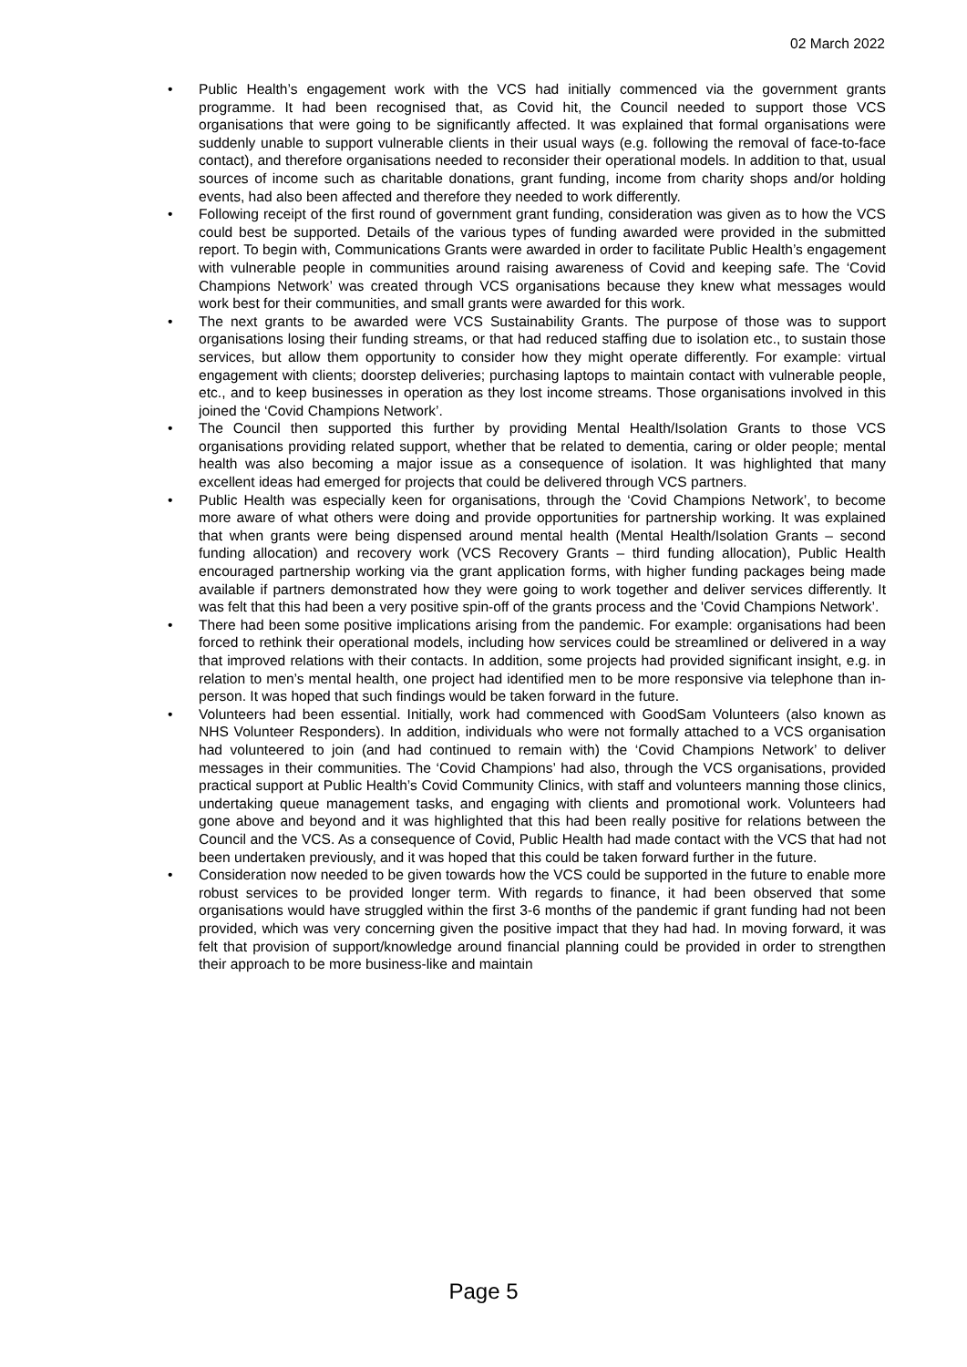02 March 2022
• Public Health’s engagement work with the VCS had initially commenced via the government grants programme. It had been recognised that, as Covid hit, the Council needed to support those VCS organisations that were going to be significantly affected. It was explained that formal organisations were suddenly unable to support vulnerable clients in their usual ways (e.g. following the removal of face-to-face contact), and therefore organisations needed to reconsider their operational models. In addition to that, usual sources of income such as charitable donations, grant funding, income from charity shops and/or holding events, had also been affected and therefore they needed to work differently.
• Following receipt of the first round of government grant funding, consideration was given as to how the VCS could best be supported. Details of the various types of funding awarded were provided in the submitted report. To begin with, Communications Grants were awarded in order to facilitate Public Health’s engagement with vulnerable people in communities around raising awareness of Covid and keeping safe. The ‘Covid Champions Network’ was created through VCS organisations because they knew what messages would work best for their communities, and small grants were awarded for this work.
• The next grants to be awarded were VCS Sustainability Grants. The purpose of those was to support organisations losing their funding streams, or that had reduced staffing due to isolation etc., to sustain those services, but allow them opportunity to consider how they might operate differently. For example: virtual engagement with clients; doorstep deliveries; purchasing laptops to maintain contact with vulnerable people, etc., and to keep businesses in operation as they lost income streams. Those organisations involved in this joined the ‘Covid Champions Network’.
• The Council then supported this further by providing Mental Health/Isolation Grants to those VCS organisations providing related support, whether that be related to dementia, caring or older people; mental health was also becoming a major issue as a consequence of isolation. It was highlighted that many excellent ideas had emerged for projects that could be delivered through VCS partners.
• Public Health was especially keen for organisations, through the ‘Covid Champions Network’, to become more aware of what others were doing and provide opportunities for partnership working. It was explained that when grants were being dispensed around mental health (Mental Health/Isolation Grants – second funding allocation) and recovery work (VCS Recovery Grants – third funding allocation), Public Health encouraged partnership working via the grant application forms, with higher funding packages being made available if partners demonstrated how they were going to work together and deliver services differently. It was felt that this had been a very positive spin-off of the grants process and the 'Covid Champions Network’.
• There had been some positive implications arising from the pandemic. For example: organisations had been forced to rethink their operational models, including how services could be streamlined or delivered in a way that improved relations with their contacts. In addition, some projects had provided significant insight, e.g. in relation to men’s mental health, one project had identified men to be more responsive via telephone than in-person. It was hoped that such findings would be taken forward in the future.
• Volunteers had been essential. Initially, work had commenced with GoodSam Volunteers (also known as NHS Volunteer Responders). In addition, individuals who were not formally attached to a VCS organisation had volunteered to join (and had continued to remain with) the ‘Covid Champions Network’ to deliver messages in their communities. The ‘Covid Champions’ had also, through the VCS organisations, provided practical support at Public Health’s Covid Community Clinics, with staff and volunteers manning those clinics, undertaking queue management tasks, and engaging with clients and promotional work. Volunteers had gone above and beyond and it was highlighted that this had been really positive for relations between the Council and the VCS. As a consequence of Covid, Public Health had made contact with the VCS that had not been undertaken previously, and it was hoped that this could be taken forward further in the future.
• Consideration now needed to be given towards how the VCS could be supported in the future to enable more robust services to be provided longer term. With regards to finance, it had been observed that some organisations would have struggled within the first 3-6 months of the pandemic if grant funding had not been provided, which was very concerning given the positive impact that they had had. In moving forward, it was felt that provision of support/knowledge around financial planning could be provided in order to strengthen their approach to be more business-like and maintain
Page 5